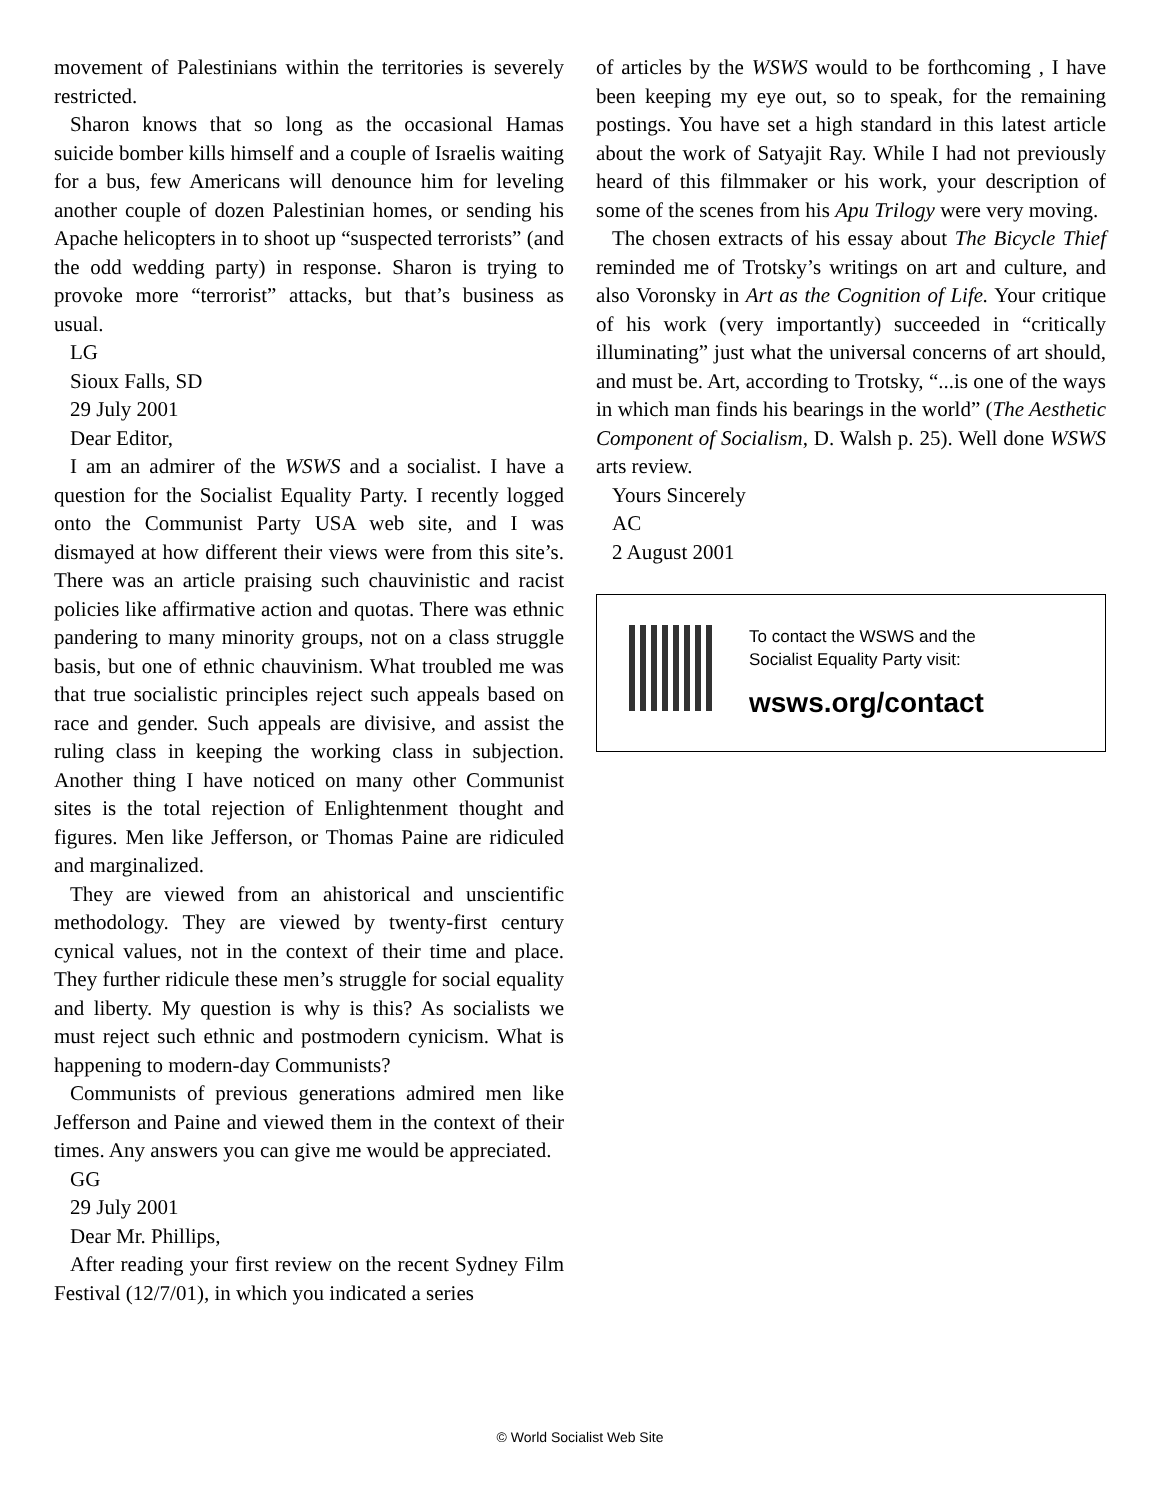movement of Palestinians within the territories is severely restricted.
Sharon knows that so long as the occasional Hamas suicide bomber kills himself and a couple of Israelis waiting for a bus, few Americans will denounce him for leveling another couple of dozen Palestinian homes, or sending his Apache helicopters in to shoot up “suspected terrorists” (and the odd wedding party) in response. Sharon is trying to provoke more “terrorist” attacks, but that’s business as usual.
LG
Sioux Falls, SD
29 July 2001
Dear Editor,
I am an admirer of the WSWS and a socialist. I have a question for the Socialist Equality Party. I recently logged onto the Communist Party USA web site, and I was dismayed at how different their views were from this site’s. There was an article praising such chauvinistic and racist policies like affirmative action and quotas. There was ethnic pandering to many minority groups, not on a class struggle basis, but one of ethnic chauvinism. What troubled me was that true socialistic principles reject such appeals based on race and gender. Such appeals are divisive, and assist the ruling class in keeping the working class in subjection. Another thing I have noticed on many other Communist sites is the total rejection of Enlightenment thought and figures. Men like Jefferson, or Thomas Paine are ridiculed and marginalized.
They are viewed from an ahistorical and unscientific methodology. They are viewed by twenty-first century cynical values, not in the context of their time and place. They further ridicule these men’s struggle for social equality and liberty. My question is why is this? As socialists we must reject such ethnic and postmodern cynicism. What is happening to modern-day Communists?
Communists of previous generations admired men like Jefferson and Paine and viewed them in the context of their times. Any answers you can give me would be appreciated.
GG
29 July 2001
Dear Mr. Phillips,
After reading your first review on the recent Sydney Film Festival (12/7/01), in which you indicated a series
of articles by the WSWS would to be forthcoming , I have been keeping my eye out, so to speak, for the remaining postings. You have set a high standard in this latest article about the work of Satyajit Ray. While I had not previously heard of this filmmaker or his work, your description of some of the scenes from his Apu Trilogy were very moving.
The chosen extracts of his essay about The Bicycle Thief reminded me of Trotsky’s writings on art and culture, and also Voronsky in Art as the Cognition of Life. Your critique of his work (very importantly) succeeded in “critically illuminating” just what the universal concerns of art should, and must be. Art, according to Trotsky, “...is one of the ways in which man finds his bearings in the world” (The Aesthetic Component of Socialism, D. Walsh p. 25). Well done WSWS arts review.
Yours Sincerely
AC
2 August 2001
To contact the WSWS and the
Socialist Equality Party visit:
wsws.org/contact
© World Socialist Web Site